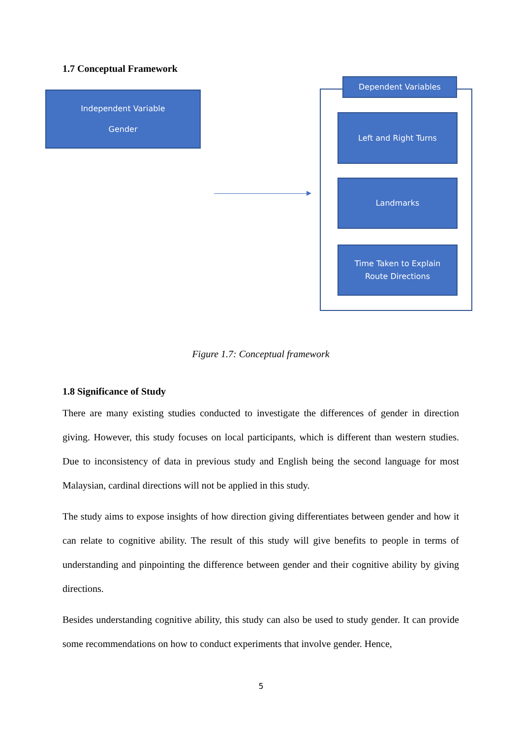1.7 Conceptual Framework
Independent Variable
Gender
Dependent Variables
Left and Right Turns
Landmarks
Time Taken to Explain
Route Directions
Figure 1.7: Conceptual framework
1.8 Significance of Study
There are many existing studies conducted to investigate the differences of gender in direction giving. However, this study focuses on local participants, which is different than western studies. Due to inconsistency of data in previous study and English being the second language for most Malaysian, cardinal directions will not be applied in this study.
The study aims to expose insights of how direction giving differentiates between gender and how it can relate to cognitive ability. The result of this study will give benefits to people in terms of understanding and pinpointing the difference between gender and their cognitive ability by giving directions.
Besides understanding cognitive ability, this study can also be used to study gender. It can provide some recommendations on how to conduct experiments that involve gender. Hence,
5